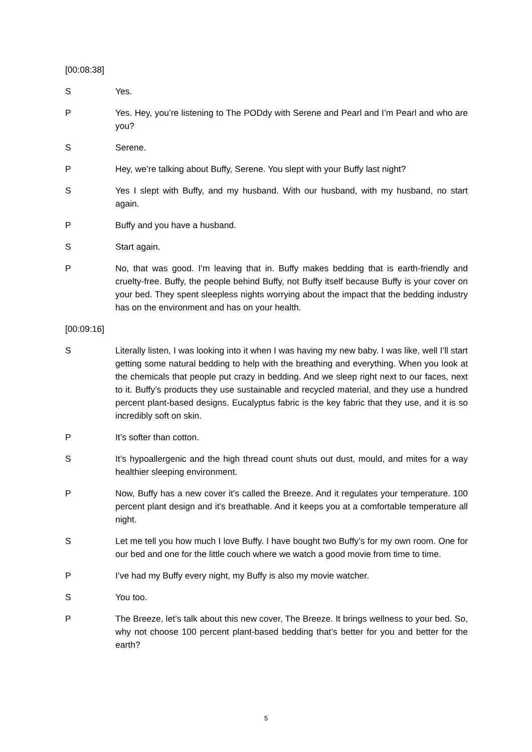[00:08:38]
S Yes.
P Yes. Hey, you’re listening to The PODdy with Serene and Pearl and I’m Pearl and who are you?
S Serene.
P Hey, we’re talking about Buffy, Serene. You slept with your Buffy last night?
S Yes I slept with Buffy, and my husband. With our husband, with my husband, no start again.
P Buffy and you have a husband.
S Start again.
P No, that was good. I’m leaving that in. Buffy makes bedding that is earth-friendly and cruelty-free. Buffy, the people behind Buffy, not Buffy itself because Buffy is your cover on your bed. They spent sleepless nights worrying about the impact that the bedding industry has on the environment and has on your health.
[00:09:16]
S Literally listen, I was looking into it when I was having my new baby. I was like, well I’ll start getting some natural bedding to help with the breathing and everything. When you look at the chemicals that people put crazy in bedding. And we sleep right next to our faces, next to it. Buffy’s products they use sustainable and recycled material, and they use a hundred percent plant-based designs. Eucalyptus fabric is the key fabric that they use, and it is so incredibly soft on skin.
P It’s softer than cotton.
S It’s hypoallergenic and the high thread count shuts out dust, mould, and mites for a way healthier sleeping environment.
P Now, Buffy has a new cover it’s called the Breeze. And it regulates your temperature. 100 percent plant design and it’s breathable. And it keeps you at a comfortable temperature all night.
S Let me tell you how much I love Buffy. I have bought two Buffy’s for my own room. One for our bed and one for the little couch where we watch a good movie from time to time.
P I’ve had my Buffy every night, my Buffy is also my movie watcher.
S You too.
P The Breeze, let’s talk about this new cover, The Breeze. It brings wellness to your bed. So, why not choose 100 percent plant-based bedding that’s better for you and better for the earth?
5